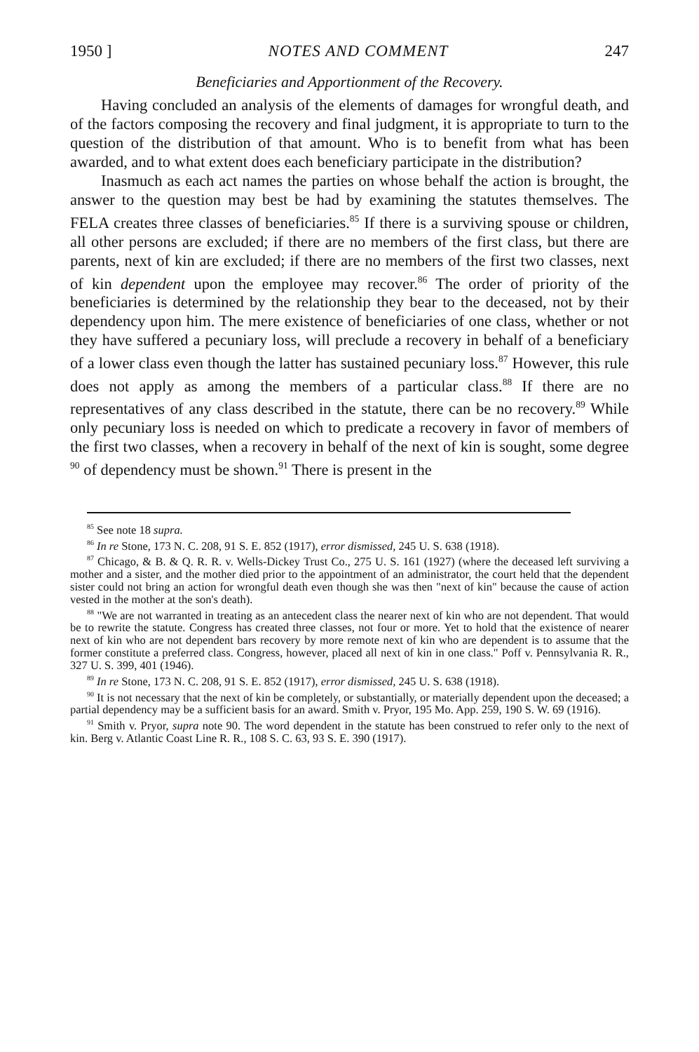1950 ] NOTES AND COMMENT 247
Beneficiaries and Apportionment of the Recovery.
Having concluded an analysis of the elements of damages for wrongful death, and of the factors composing the recovery and final judgment, it is appropriate to turn to the question of the distribution of that amount. Who is to benefit from what has been awarded, and to what extent does each beneficiary participate in the distribution?
Inasmuch as each act names the parties on whose behalf the action is brought, the answer to the question may best be had by examining the statutes themselves. The FELA creates three classes of beneficiaries.<sup>85</sup> If there is a surviving spouse or children, all other persons are excluded; if there are no members of the first class, but there are parents, next of kin are excluded; if there are no members of the first two classes, next of kin dependent upon the employee may recover.<sup>86</sup> The order of priority of the beneficiaries is determined by the relationship they bear to the deceased, not by their dependency upon him. The mere existence of beneficiaries of one class, whether or not they have suffered a pecuniary loss, will preclude a recovery in behalf of a beneficiary of a lower class even though the latter has sustained pecuniary loss.<sup>87</sup> However, this rule does not apply as among the members of a particular class.<sup>88</sup> If there are no representatives of any class described in the statute, there can be no recovery.<sup>89</sup> While only pecuniary loss is needed on which to predicate a recovery in favor of members of the first two classes, when a recovery in behalf of the next of kin is sought, some degree <sup>90</sup> of dependency must be shown.<sup>91</sup> There is present in the
<sup>85</sup> See note 18 supra.
<sup>86</sup> In re Stone, 173 N. C. 208, 91 S. E. 852 (1917), error dismissed, 245 U. S. 638 (1918).
<sup>87</sup> Chicago, & B. & Q. R. R. v. Wells-Dickey Trust Co., 275 U. S. 161 (1927) (where the deceased left surviving a mother and a sister, and the mother died prior to the appointment of an administrator, the court held that the dependent sister could not bring an action for wrongful death even though she was then "next of kin" because the cause of action vested in the mother at the son's death).
<sup>88</sup> "We are not warranted in treating as an antecedent class the nearer next of kin who are not dependent. That would be to rewrite the statute. Congress has created three classes, not four or more. Yet to hold that the existence of nearer next of kin who are not dependent bars recovery by more remote next of kin who are dependent is to assume that the former constitute a preferred class. Congress, however, placed all next of kin in one class." Poff v. Pennsylvania R. R., 327 U. S. 399, 401 (1946).
<sup>89</sup> In re Stone, 173 N. C. 208, 91 S. E. 852 (1917), error dismissed, 245 U. S. 638 (1918).
<sup>90</sup> It is not necessary that the next of kin be completely, or substantially, or materially dependent upon the deceased; a partial dependency may be a sufficient basis for an award. Smith v. Pryor, 195 Mo. App. 259, 190 S. W. 69 (1916).
<sup>91</sup> Smith v. Pryor, supra note 90. The word dependent in the statute has been construed to refer only to the next of kin. Berg v. Atlantic Coast Line R. R., 108 S. C. 63, 93 S. E. 390 (1917).